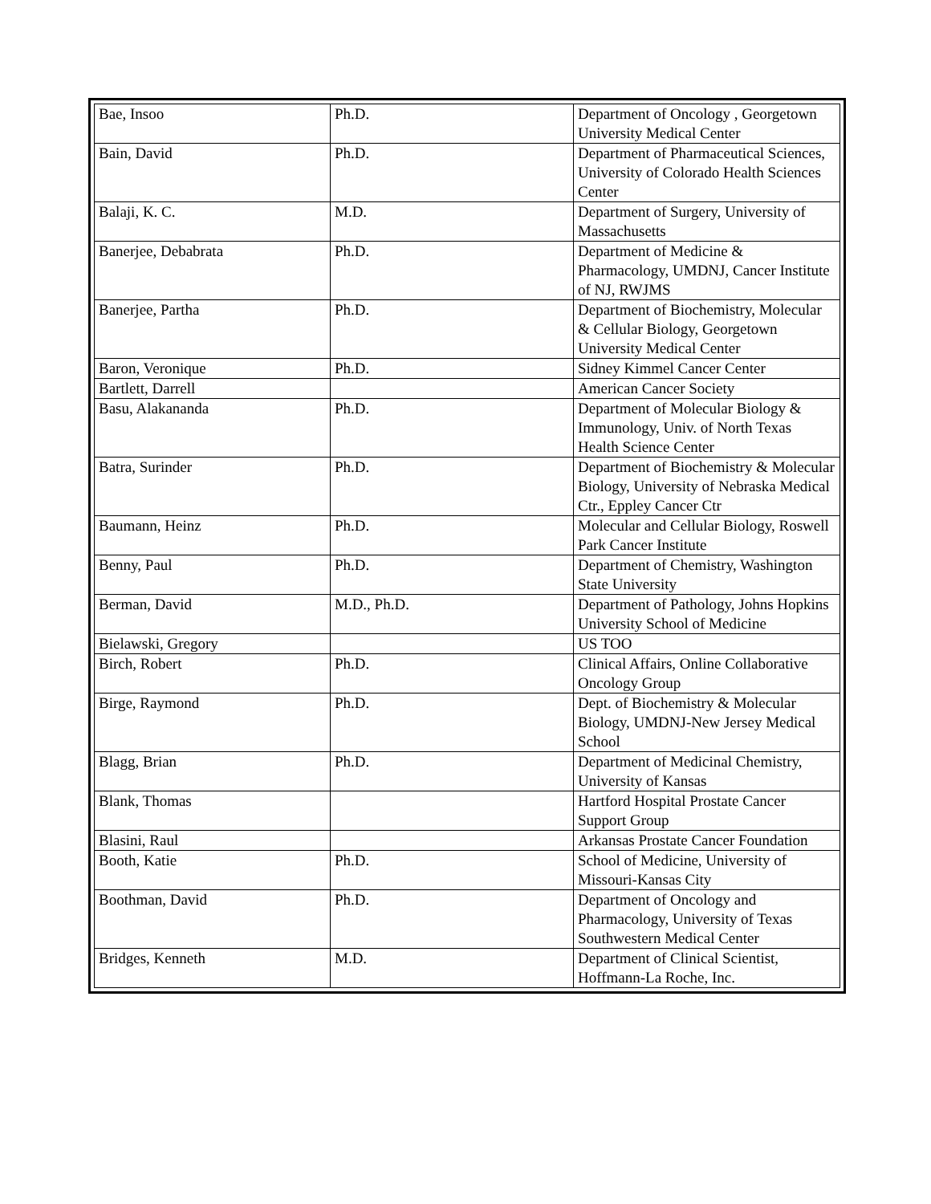| Bae, Insoo | Ph.D. | Department of Oncology , Georgetown University Medical Center |
| Bain, David | Ph.D. | Department of Pharmaceutical Sciences, University of Colorado Health Sciences Center |
| Balaji, K. C. | M.D. | Department of Surgery, University of Massachusetts |
| Banerjee, Debabrata | Ph.D. | Department of Medicine & Pharmacology, UMDNJ, Cancer Institute of NJ, RWJMS |
| Banerjee, Partha | Ph.D. | Department of Biochemistry, Molecular & Cellular Biology, Georgetown University Medical Center |
| Baron, Veronique | Ph.D. | Sidney Kimmel Cancer Center |
| Bartlett, Darrell | | American Cancer Society |
| Basu, Alakananda | Ph.D. | Department of Molecular Biology & Immunology, Univ. of North Texas Health Science Center |
| Batra, Surinder | Ph.D. | Department of Biochemistry & Molecular Biology, University of Nebraska Medical Ctr., Eppley Cancer Ctr |
| Baumann, Heinz | Ph.D. | Molecular and Cellular Biology, Roswell Park Cancer Institute |
| Benny, Paul | Ph.D. | Department of Chemistry, Washington State University |
| Berman, David | M.D., Ph.D. | Department of Pathology, Johns Hopkins University School of Medicine |
| Bielawski, Gregory | | US TOO |
| Birch, Robert | Ph.D. | Clinical Affairs, Online Collaborative Oncology Group |
| Birge, Raymond | Ph.D. | Dept. of Biochemistry & Molecular Biology, UMDNJ-New Jersey Medical School |
| Blagg, Brian | Ph.D. | Department of Medicinal Chemistry, University of Kansas |
| Blank, Thomas | | Hartford Hospital Prostate Cancer Support Group |
| Blasini, Raul | | Arkansas Prostate Cancer Foundation |
| Booth, Katie | Ph.D. | School of Medicine, University of Missouri-Kansas City |
| Boothman, David | Ph.D. | Department of Oncology and Pharmacology, University of Texas Southwestern Medical Center |
| Bridges, Kenneth | M.D. | Department of Clinical Scientist, Hoffmann-La Roche, Inc. |